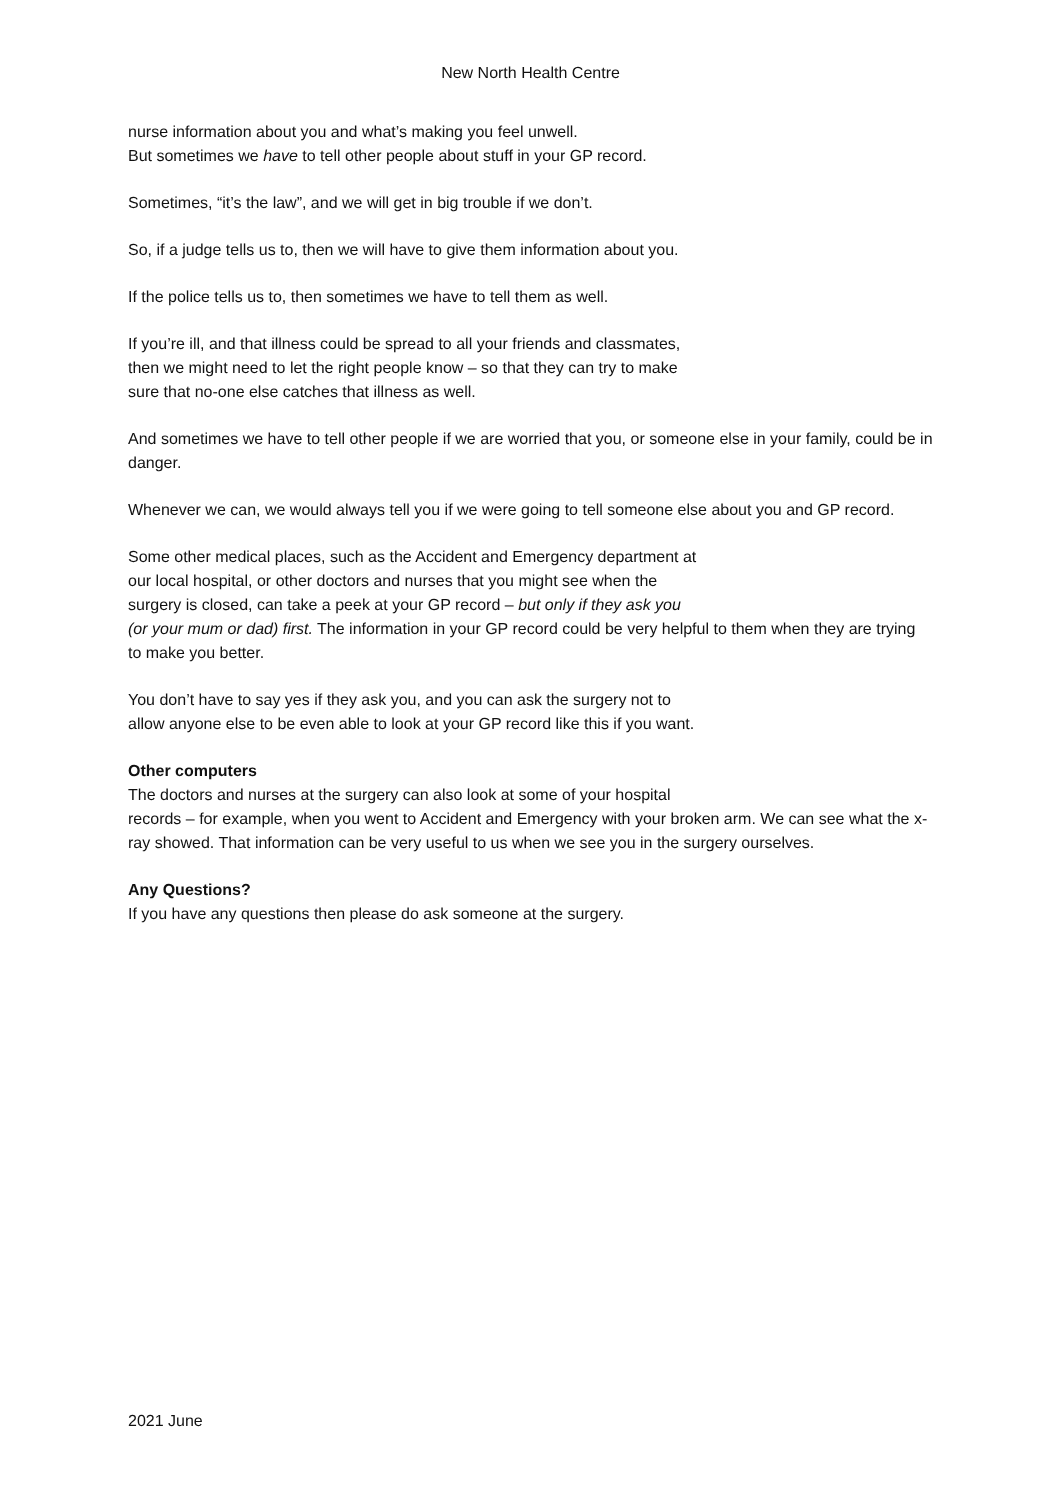New North Health Centre
nurse information about you and what’s making you feel unwell.
But sometimes we have to tell other people about stuff in your GP record.
Sometimes, “it’s the law”, and we will get in big trouble if we don’t.
So, if a judge tells us to, then we will have to give them information about you.
If the police tells us to, then sometimes we have to tell them as well.
If you’re ill, and that illness could be spread to all your friends and classmates,
then we might need to let the right people know – so that they can try to make
sure that no-one else catches that illness as well.
And sometimes we have to tell other people if we are worried that you, or someone else in your family, could be in danger.
Whenever we can, we would always tell you if we were going to tell someone else about you and GP record.
Some other medical places, such as the Accident and Emergency department at
our local hospital, or other doctors and nurses that you might see when the
surgery is closed, can take a peek at your GP record – but only if they ask you
(or your mum or dad) first. The information in your GP record could be very helpful to them when they are trying to make you better.
You don’t have to say yes if they ask you, and you can ask the surgery not to
allow anyone else to be even able to look at your GP record like this if you want.
Other computers
The doctors and nurses at the surgery can also look at some of your hospital
records – for example, when you went to Accident and Emergency with your broken arm. We can see what the x-ray showed. That information can be very useful to us when we see you in the surgery ourselves.
Any Questions?
If you have any questions then please do ask someone at the surgery.
2021 June